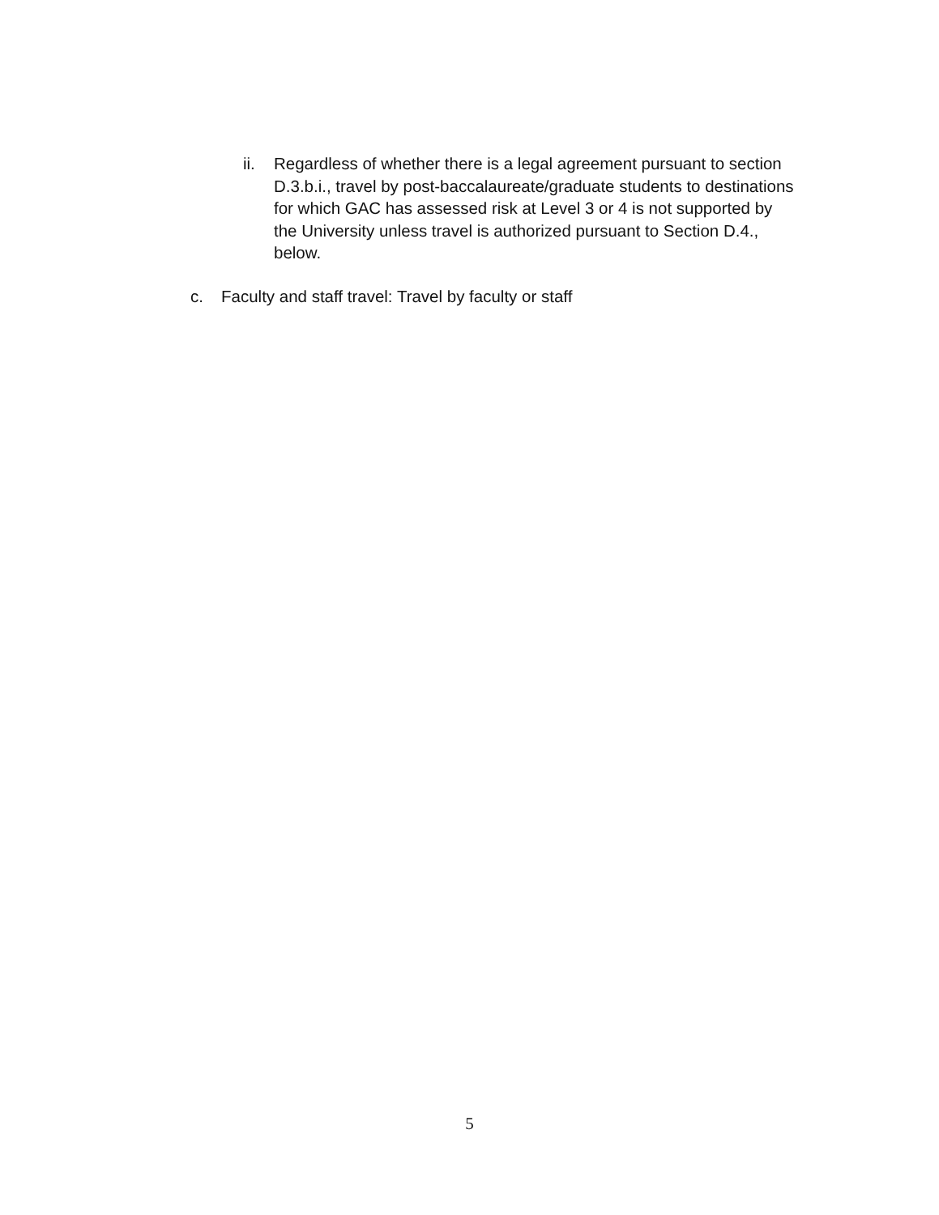ii. Regardless of whether there is a legal agreement pursuant to section D.3.b.i., travel by post-baccalaureate/graduate students to destinations for which GAC has assessed risk at Level 3 or 4 is not supported by the University unless travel is authorized pursuant to Section D.4., below.
c. Faculty and staff travel: Travel by faculty or staff
5